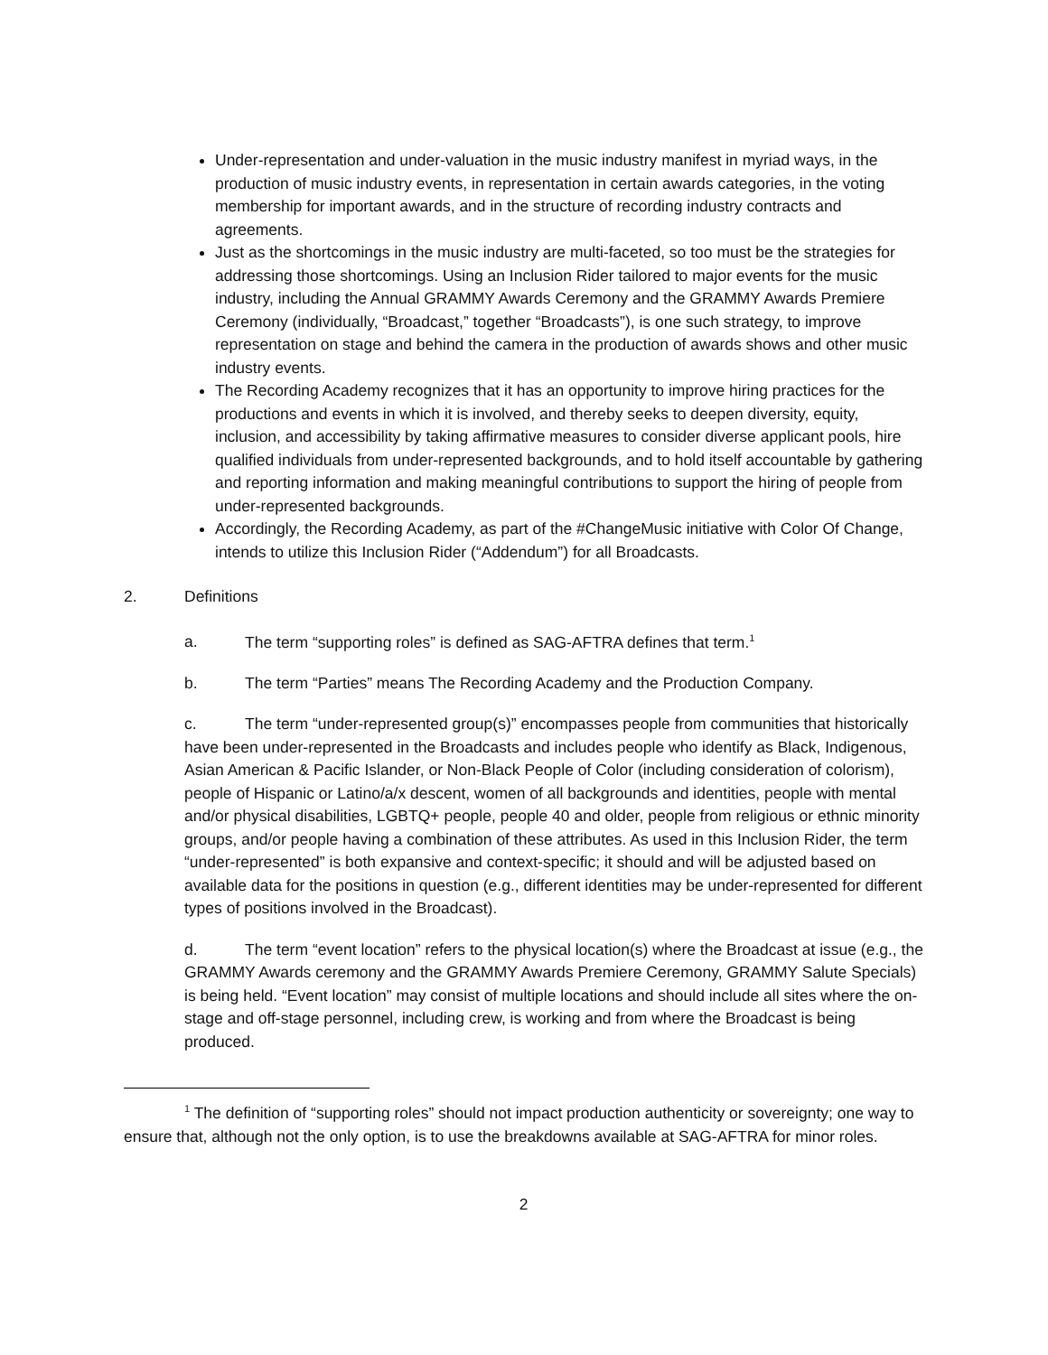Under-representation and under-valuation in the music industry manifest in myriad ways, in the production of music industry events, in representation in certain awards categories, in the voting membership for important awards, and in the structure of recording industry contracts and agreements.
Just as the shortcomings in the music industry are multi-faceted, so too must be the strategies for addressing those shortcomings. Using an Inclusion Rider tailored to major events for the music industry, including the Annual GRAMMY Awards Ceremony and the GRAMMY Awards Premiere Ceremony (individually, “Broadcast,” together “Broadcasts”), is one such strategy, to improve representation on stage and behind the camera in the production of awards shows and other music industry events.
The Recording Academy recognizes that it has an opportunity to improve hiring practices for the productions and events in which it is involved, and thereby seeks to deepen diversity, equity, inclusion, and accessibility by taking affirmative measures to consider diverse applicant pools, hire qualified individuals from under-represented backgrounds, and to hold itself accountable by gathering and reporting information and making meaningful contributions to support the hiring of people from under-represented backgrounds.
Accordingly, the Recording Academy, as part of the #ChangeMusic initiative with Color Of Change, intends to utilize this Inclusion Rider (“Addendum”) for all Broadcasts.
2. Definitions
a. The term “supporting roles” is defined as SAG-AFTRA defines that term.<sup>1</sup>
b. The term “Parties” means The Recording Academy and the Production Company.
c. The term “under-represented group(s)” encompasses people from communities that historically have been under-represented in the Broadcasts and includes people who identify as Black, Indigenous, Asian American & Pacific Islander, or Non-Black People of Color (including consideration of colorism), people of Hispanic or Latino/a/x descent, women of all backgrounds and identities, people with mental and/or physical disabilities, LGBTQ+ people, people 40 and older, people from religious or ethnic minority groups, and/or people having a combination of these attributes. As used in this Inclusion Rider, the term “under-represented” is both expansive and context-specific; it should and will be adjusted based on available data for the positions in question (e.g., different identities may be under-represented for different types of positions involved in the Broadcast).
d. The term “event location” refers to the physical location(s) where the Broadcast at issue (e.g., the GRAMMY Awards ceremony and the GRAMMY Awards Premiere Ceremony, GRAMMY Salute Specials) is being held. “Event location” may consist of multiple locations and should include all sites where the on-stage and off-stage personnel, including crew, is working and from where the Broadcast is being produced.
<sup>1</sup> The definition of “supporting roles” should not impact production authenticity or sovereignty; one way to ensure that, although not the only option, is to use the breakdowns available at SAG-AFTRA for minor roles.
2